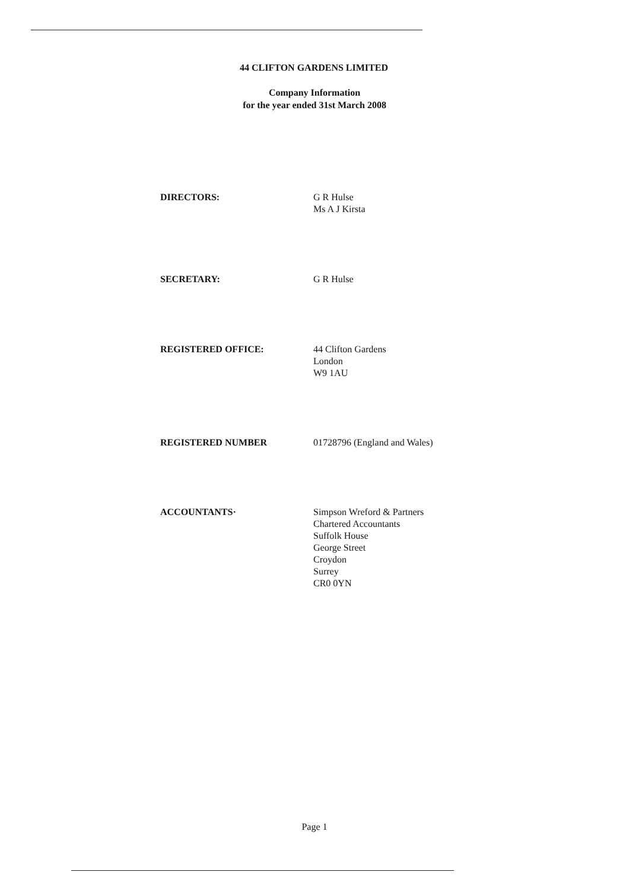44 CLIFTON GARDENS LIMITED
Company Information
for the year ended 31st March 2008
DIRECTORS: G R Hulse
Ms A J Kirsta
SECRETARY: G R Hulse
REGISTERED OFFICE: 44 Clifton Gardens
London
W9 1AU
REGISTERED NUMBER 01728796 (England and Wales)
ACCOUNTANTS· Simpson Wreford & Partners
Chartered Accountants
Suffolk House
George Street
Croydon
Surrey
CR0 0YN
Page 1